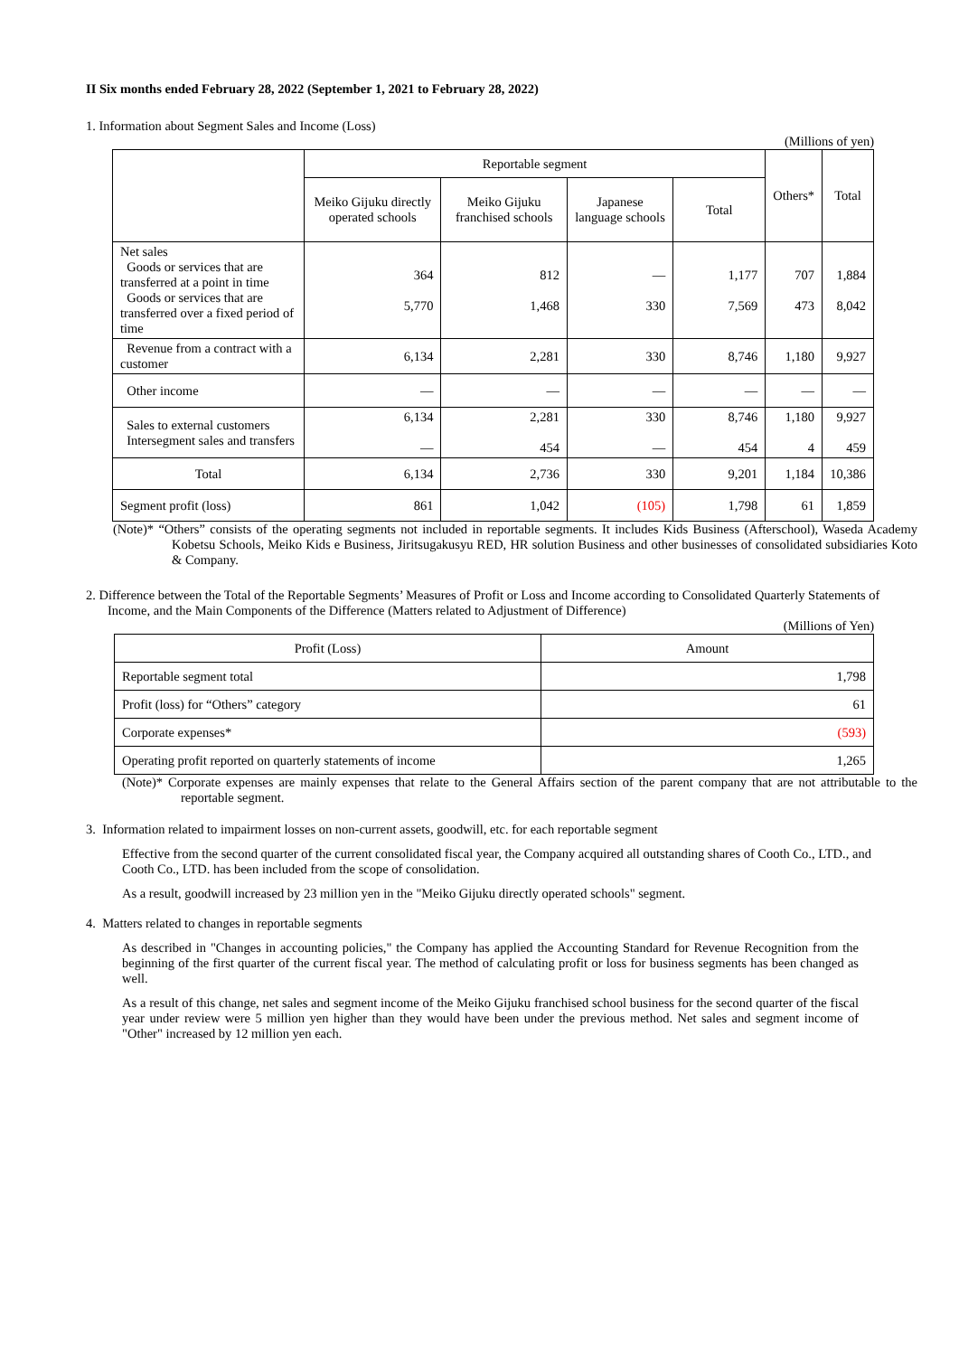II Six months ended February 28, 2022 (September 1, 2021 to February 28, 2022)
1. Information about Segment Sales and Income (Loss)
(Millions of yen)
| | Reportable segment | | | | Others* | Total |
| --- | --- | --- | --- | --- | --- | --- |
| | Meiko Gijuku directly operated schools | Meiko Gijuku franchised schools | Japanese language schools | Total | | |
| Net sales Goods or services that are transferred at a point in time Goods or services that are transferred over a fixed period of time | 364 5,770 | 812 1,468 | — 330 | 1,177 7,569 | 707 473 | 1,884 8,042 |
| Revenue from a contract with a customer | 6,134 | 2,281 | 330 | 8,746 | 1,180 | 9,927 |
| Other income | — | — | — | — | — | — |
| Sales to external customers Intersegment sales and transfers | 6,134 — | 2,281 454 | 330 — | 8,746 454 | 1,180 4 | 9,927 459 |
| Total | 6,134 | 2,736 | 330 | 9,201 | 1,184 | 10,386 |
| Segment profit (loss) | 861 | 1,042 | (105) | 1,798 | 61 | 1,859 |
(Note)* “Others” consists of the operating segments not included in reportable segments. It includes Kids Business (Afterschool), Waseda Academy Kobetsu Schools, Meiko Kids e Business, Jiritsugakusyu RED, HR solution Business and other businesses of consolidated subsidiaries Koto & Company.
2. Difference between the Total of the Reportable Segments’ Measures of Profit or Loss and Income according to Consolidated Quarterly Statements of Income, and the Main Components of the Difference (Matters related to Adjustment of Difference)
(Millions of Yen)
| Profit (Loss) | Amount |
| --- | --- |
| Reportable segment total | 1,798 |
| Profit (loss) for “Others” category | 61 |
| Corporate expenses* | (593) |
| Operating profit reported on quarterly statements of income | 1,265 |
(Note)* Corporate expenses are mainly expenses that relate to the General Affairs section of the parent company that are not attributable to the reportable segment.
3. Information related to impairment losses on non-current assets, goodwill, etc. for each reportable segment
Effective from the second quarter of the current consolidated fiscal year, the Company acquired all outstanding shares of Cooth Co., LTD., and Cooth Co., LTD. has been included from the scope of consolidation.
As a result, goodwill increased by 23 million yen in the "Meiko Gijuku directly operated schools" segment.
4. Matters related to changes in reportable segments
As described in "Changes in accounting policies," the Company has applied the Accounting Standard for Revenue Recognition from the beginning of the first quarter of the current fiscal year. The method of calculating profit or loss for business segments has been changed as well.
As a result of this change, net sales and segment income of the Meiko Gijuku franchised school business for the second quarter of the fiscal year under review were 5 million yen higher than they would have been under the previous method. Net sales and segment income of "Other" increased by 12 million yen each.